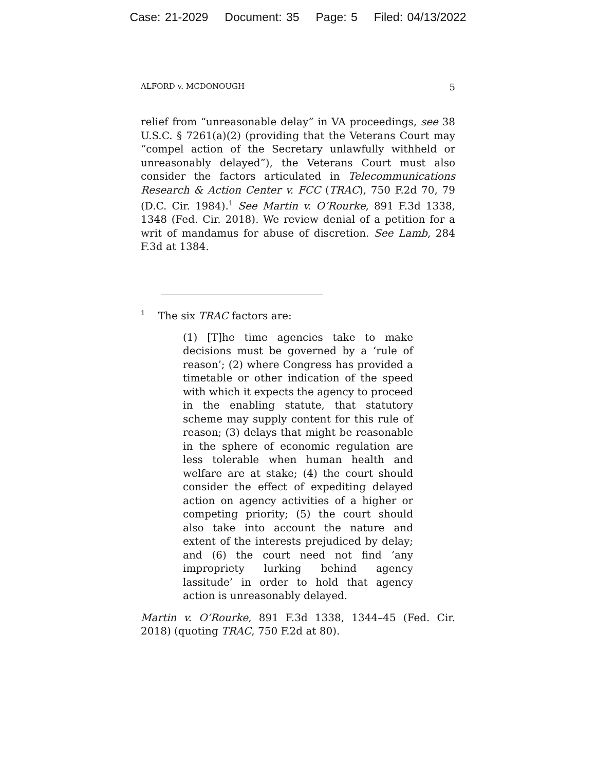Case: 21-2029 Document: 35 Page: 5 Filed: 04/13/2022
ALFORD v. MCDONOUGH 5
relief from “unreasonable delay” in VA proceedings, see 38 U.S.C. § 7261(a)(2) (providing that the Veterans Court may “compel action of the Secretary unlawfully withheld or unreasonably delayed”), the Veterans Court must also consider the factors articulated in Telecommunications Research & Action Center v. FCC (TRAC), 750 F.2d 70, 79 (D.C. Cir. 1984).<sup>1</sup> See Martin v. O’Rourke, 891 F.3d 1338, 1348 (Fed. Cir. 2018). We review denial of a petition for a writ of mandamus for abuse of discretion. See Lamb, 284 F.3d at 1384.
<sup>1</sup> The six TRAC factors are:
(1) [T]he time agencies take to make decisions must be governed by a ‘rule of reason’; (2) where Congress has provided a timetable or other indication of the speed with which it expects the agency to proceed in the enabling statute, that statutory scheme may supply content for this rule of reason; (3) delays that might be reasonable in the sphere of economic regulation are less tolerable when human health and welfare are at stake; (4) the court should consider the effect of expediting delayed action on agency activities of a higher or competing priority; (5) the court should also take into account the nature and extent of the interests prejudiced by delay; and (6) the court need not find ‘any impropriety lurking behind agency lassitude’ in order to hold that agency action is unreasonably delayed.
Martin v. O’Rourke, 891 F.3d 1338, 1344–45 (Fed. Cir. 2018) (quoting TRAC, 750 F.2d at 80).